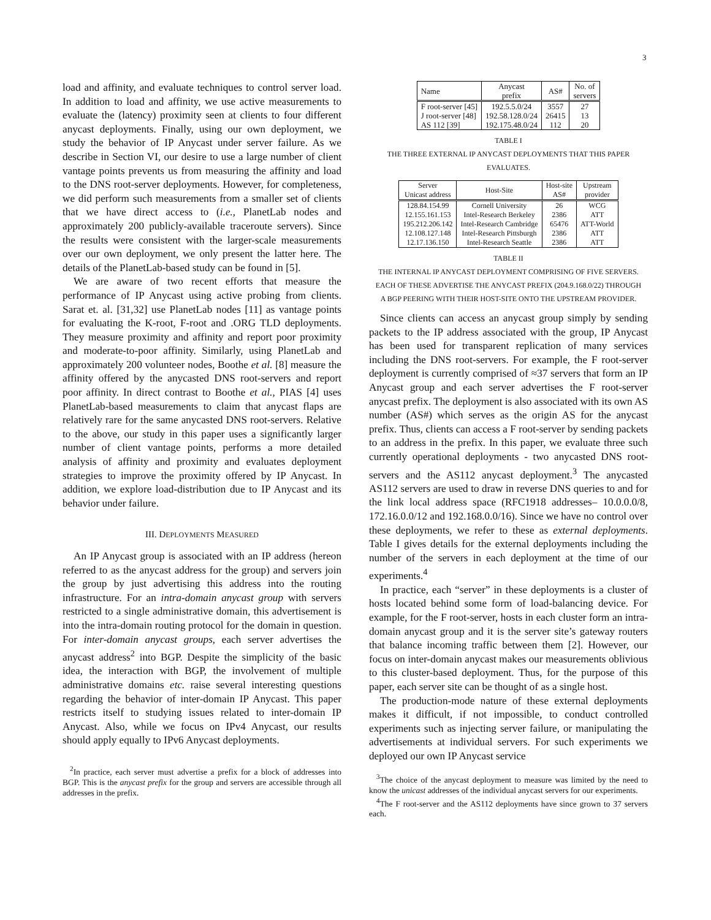3
load and affinity, and evaluate techniques to control server load. In addition to load and affinity, we use active measurements to evaluate the (latency) proximity seen at clients to four different anycast deployments. Finally, using our own deployment, we study the behavior of IP Anycast under server failure. As we describe in Section VI, our desire to use a large number of client vantage points prevents us from measuring the affinity and load to the DNS root-server deployments. However, for completeness, we did perform such measurements from a smaller set of clients that we have direct access to (i.e., PlanetLab nodes and approximately 200 publicly-available traceroute servers). Since the results were consistent with the larger-scale measurements over our own deployment, we only present the latter here. The details of the PlanetLab-based study can be found in [5].
We are aware of two recent efforts that measure the performance of IP Anycast using active probing from clients. Sarat et. al. [31,32] use PlanetLab nodes [11] as vantage points for evaluating the K-root, F-root and .ORG TLD deployments. They measure proximity and affinity and report poor proximity and moderate-to-poor affinity. Similarly, using PlanetLab and approximately 200 volunteer nodes, Boothe et al. [8] measure the affinity offered by the anycasted DNS root-servers and report poor affinity. In direct contrast to Boothe et al., PIAS [4] uses PlanetLab-based measurements to claim that anycast flaps are relatively rare for the same anycasted DNS root-servers. Relative to the above, our study in this paper uses a significantly larger number of client vantage points, performs a more detailed analysis of affinity and proximity and evaluates deployment strategies to improve the proximity offered by IP Anycast. In addition, we explore load-distribution due to IP Anycast and its behavior under failure.
III. DEPLOYMENTS MEASURED
An IP Anycast group is associated with an IP address (hereon referred to as the anycast address for the group) and servers join the group by just advertising this address into the routing infrastructure. For an intra-domain anycast group with servers restricted to a single administrative domain, this advertisement is into the intra-domain routing protocol for the domain in question. For inter-domain anycast groups, each server advertises the anycast address<sup>2</sup> into BGP. Despite the simplicity of the basic idea, the interaction with BGP, the involvement of multiple administrative domains etc. raise several interesting questions regarding the behavior of inter-domain IP Anycast. This paper restricts itself to studying issues related to inter-domain IP Anycast. Also, while we focus on IPv4 Anycast, our results should apply equally to IPv6 Anycast deployments.
<sup>2</sup> In practice, each server must advertise a prefix for a block of addresses into BGP. This is the anycast prefix for the group and servers are accessible through all addresses in the prefix.
| Name | Anycast prefix | AS# | No. of servers |
| --- | --- | --- | --- |
| F root-server [45] | 192.5.5.0/24 | 3557 | 27 |
| J root-server [48] | 192.58.128.0/24 | 26415 | 13 |
| AS 112 [39] | 192.175.48.0/24 | 112 | 20 |
TABLE I
THE THREE EXTERNAL IP ANYCAST DEPLOYMENTS THAT THIS PAPER
EVALUATES.
| Server Unicast address | Host-Site | Host-site AS# | Upstream provider |
| --- | --- | --- | --- |
| 128.84.154.99 | Cornell University | 26 | WCG |
| 12.155.161.153 | Intel-Research Berkeley | 2386 | ATT |
| 195.212.206.142 | Intel-Research Cambridge | 65476 | ATT-World |
| 12.108.127.148 | Intel-Research Pittsburgh | 2386 | ATT |
| 12.17.136.150 | Intel-Research Seattle | 2386 | ATT |
TABLE II
THE INTERNAL IP ANYCAST DEPLOYMENT COMPRISING OF FIVE SERVERS.
EACH OF THESE ADVERTISE THE ANYCAST PREFIX (204.9.168.0/22) THROUGH
A BGP PEERING WITH THEIR HOST-SITE ONTO THE UPSTREAM PROVIDER.
Since clients can access an anycast group simply by sending packets to the IP address associated with the group, IP Anycast has been used for transparent replication of many services including the DNS root-servers. For example, the F root-server deployment is currently comprised of ≈37 servers that form an IP Anycast group and each server advertises the F root-server anycast prefix. The deployment is also associated with its own AS number (AS#) which serves as the origin AS for the anycast prefix. Thus, clients can access a F root-server by sending packets to an address in the prefix. In this paper, we evaluate three such currently operational deployments - two anycasted DNS root-servers and the AS112 anycast deployment.<sup>3</sup> The anycasted AS112 servers are used to draw in reverse DNS queries to and for the link local address space (RFC1918 addresses– 10.0.0.0/8, 172.16.0.0/12 and 192.168.0.0/16). Since we have no control over these deployments, we refer to these as external deployments. Table I gives details for the external deployments including the number of the servers in each deployment at the time of our experiments.<sup>4</sup>
In practice, each “server” in these deployments is a cluster of hosts located behind some form of load-balancing device. For example, for the F root-server, hosts in each cluster form an intra-domain anycast group and it is the server site’s gateway routers that balance incoming traffic between them [2]. However, our focus on inter-domain anycast makes our measurements oblivious to this cluster-based deployment. Thus, for the purpose of this paper, each server site can be thought of as a single host.
The production-mode nature of these external deployments makes it difficult, if not impossible, to conduct controlled experiments such as injecting server failure, or manipulating the advertisements at individual servers. For such experiments we deployed our own IP Anycast service
<sup>3</sup> The choice of the anycast deployment to measure was limited by the need to know the unicast addresses of the individual anycast servers for our experiments.
<sup>4</sup> The F root-server and the AS112 deployments have since grown to 37 servers each.